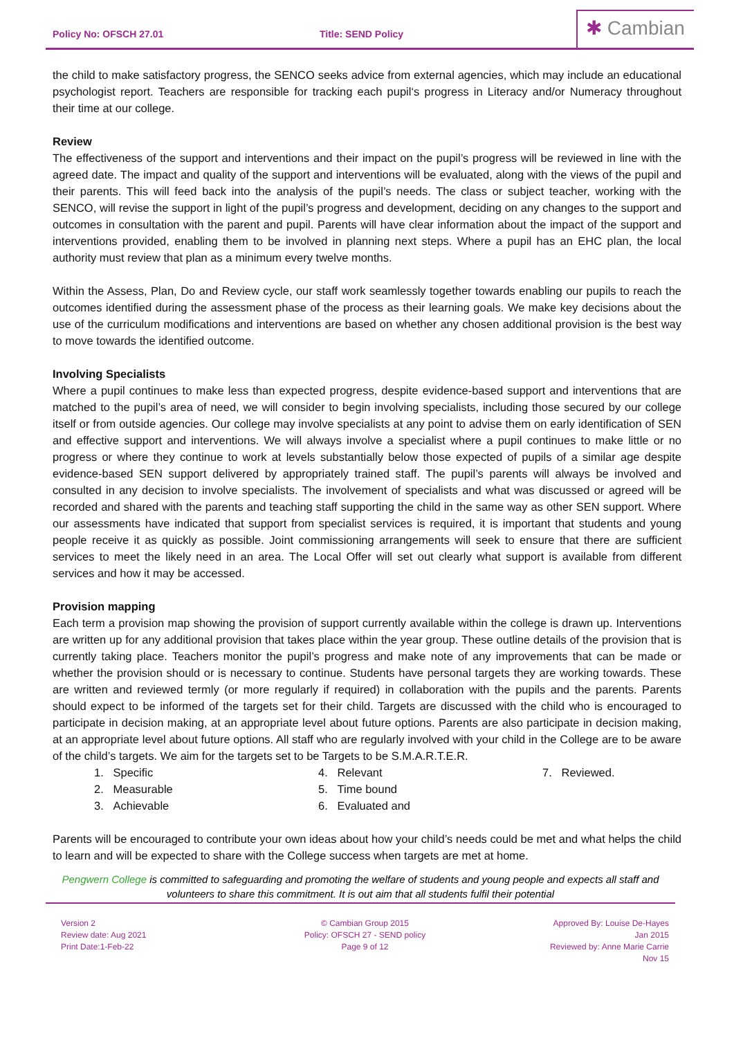Policy No: OFSCH 27.01
Title: SEND Policy
✱ Cambian
the child to make satisfactory progress, the SENCO seeks advice from external agencies, which may include an educational psychologist report. Teachers are responsible for tracking each pupil‘s progress in Literacy and/or Numeracy throughout their time at our college.
Review
The effectiveness of the support and interventions and their impact on the pupil’s progress will be reviewed in line with the agreed date. The impact and quality of the support and interventions will be evaluated, along with the views of the pupil and their parents. This will feed back into the analysis of the pupil’s needs. The class or subject teacher, working with the SENCO, will revise the support in light of the pupil’s progress and development, deciding on any changes to the support and outcomes in consultation with the parent and pupil. Parents will have clear information about the impact of the support and interventions provided, enabling them to be involved in planning next steps. Where a pupil has an EHC plan, the local authority must review that plan as a minimum every twelve months.
Within the Assess, Plan, Do and Review cycle, our staff work seamlessly together towards enabling our pupils to reach the outcomes identified during the assessment phase of the process as their learning goals. We make key decisions about the use of the curriculum modifications and interventions are based on whether any chosen additional provision is the best way to move towards the identified outcome.
Involving Specialists
Where a pupil continues to make less than expected progress, despite evidence-based support and interventions that are matched to the pupil’s area of need, we will consider to begin involving specialists, including those secured by our college itself or from outside agencies. Our college may involve specialists at any point to advise them on early identification of SEN and effective support and interventions. We will always involve a specialist where a pupil continues to make little or no progress or where they continue to work at levels substantially below those expected of pupils of a similar age despite evidence-based SEN support delivered by appropriately trained staff. The pupil’s parents will always be involved and consulted in any decision to involve specialists. The involvement of specialists and what was discussed or agreed will be recorded and shared with the parents and teaching staff supporting the child in the same way as other SEN support. Where our assessments have indicated that support from specialist services is required, it is important that students and young people receive it as quickly as possible. Joint commissioning arrangements will seek to ensure that there are sufficient services to meet the likely need in an area. The Local Offer will set out clearly what support is available from different services and how it may be accessed.
Provision mapping
Each term a provision map showing the provision of support currently available within the college is drawn up. Interventions are written up for any additional provision that takes place within the year group. These outline details of the provision that is currently taking place. Teachers monitor the pupil’s progress and make note of any improvements that can be made or whether the provision should or is necessary to continue. Students have personal targets they are working towards. These are written and reviewed termly (or more regularly if required) in collaboration with the pupils and the parents. Parents should expect to be informed of the targets set for their child. Targets are discussed with the child who is encouraged to participate in decision making, at an appropriate level about future options. Parents are also participate in decision making, at an appropriate level about future options. All staff who are regularly involved with your child in the College are to be aware of the child’s targets. We aim for the targets set to be Targets to be S.M.A.R.T.E.R.
1. Specific
2. Measurable
3. Achievable
4. Relevant
5. Time bound
6. Evaluated and
7. Reviewed.
Parents will be encouraged to contribute your own ideas about how your child’s needs could be met and what helps the child to learn and will be expected to share with the College success when targets are met at home.
Pengwern College is committed to safeguarding and promoting the welfare of students and young people and expects all staff and volunteers to share this commitment. It is out aim that all students fulfil their potential
Version 2
Review date: Aug 2021
Print Date:1-Feb-22
© Cambian Group 2015
Policy: OFSCH 27 - SEND policy
Page 9 of 12
Approved By: Louise De-Hayes
Jan 2015
Reviewed by: Anne Marie Carrie
Nov 15